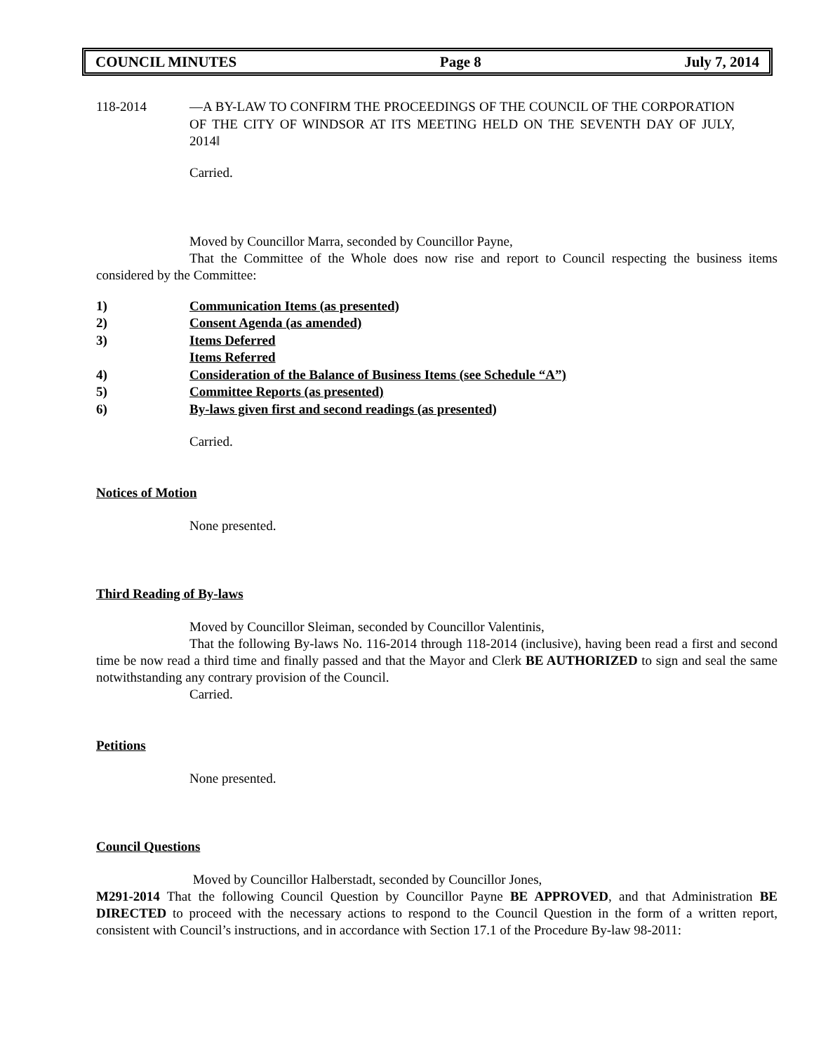COUNCIL MINUTES Page 8 July 7, 2014
118-2014 ―A BY-LAW TO CONFIRM THE PROCEEDINGS OF THE COUNCIL OF THE CORPORATION OF THE CITY OF WINDSOR AT ITS MEETING HELD ON THE SEVENTH DAY OF JULY, 2014‖
Carried.
Moved by Councillor Marra, seconded by Councillor Payne,
That the Committee of the Whole does now rise and report to Council respecting the business items considered by the Committee:
1) Communication Items (as presented)
2) Consent Agenda (as amended)
3) Items Deferred
Items Referred
4) Consideration of the Balance of Business Items (see Schedule “A”)
5) Committee Reports (as presented)
6) By-laws given first and second readings (as presented)
Carried.
Notices of Motion
None presented.
Third Reading of By-laws
Moved by Councillor Sleiman, seconded by Councillor Valentinis,
That the following By-laws No. 116-2014 through 118-2014 (inclusive), having been read a first and second time be now read a third time and finally passed and that the Mayor and Clerk BE AUTHORIZED to sign and seal the same notwithstanding any contrary provision of the Council.
Carried.
Petitions
None presented.
Council Questions
Moved by Councillor Halberstadt, seconded by Councillor Jones,
M291-2014 That the following Council Question by Councillor Payne BE APPROVED, and that Administration BE DIRECTED to proceed with the necessary actions to respond to the Council Question in the form of a written report, consistent with Council’s instructions, and in accordance with Section 17.1 of the Procedure By-law 98-2011: